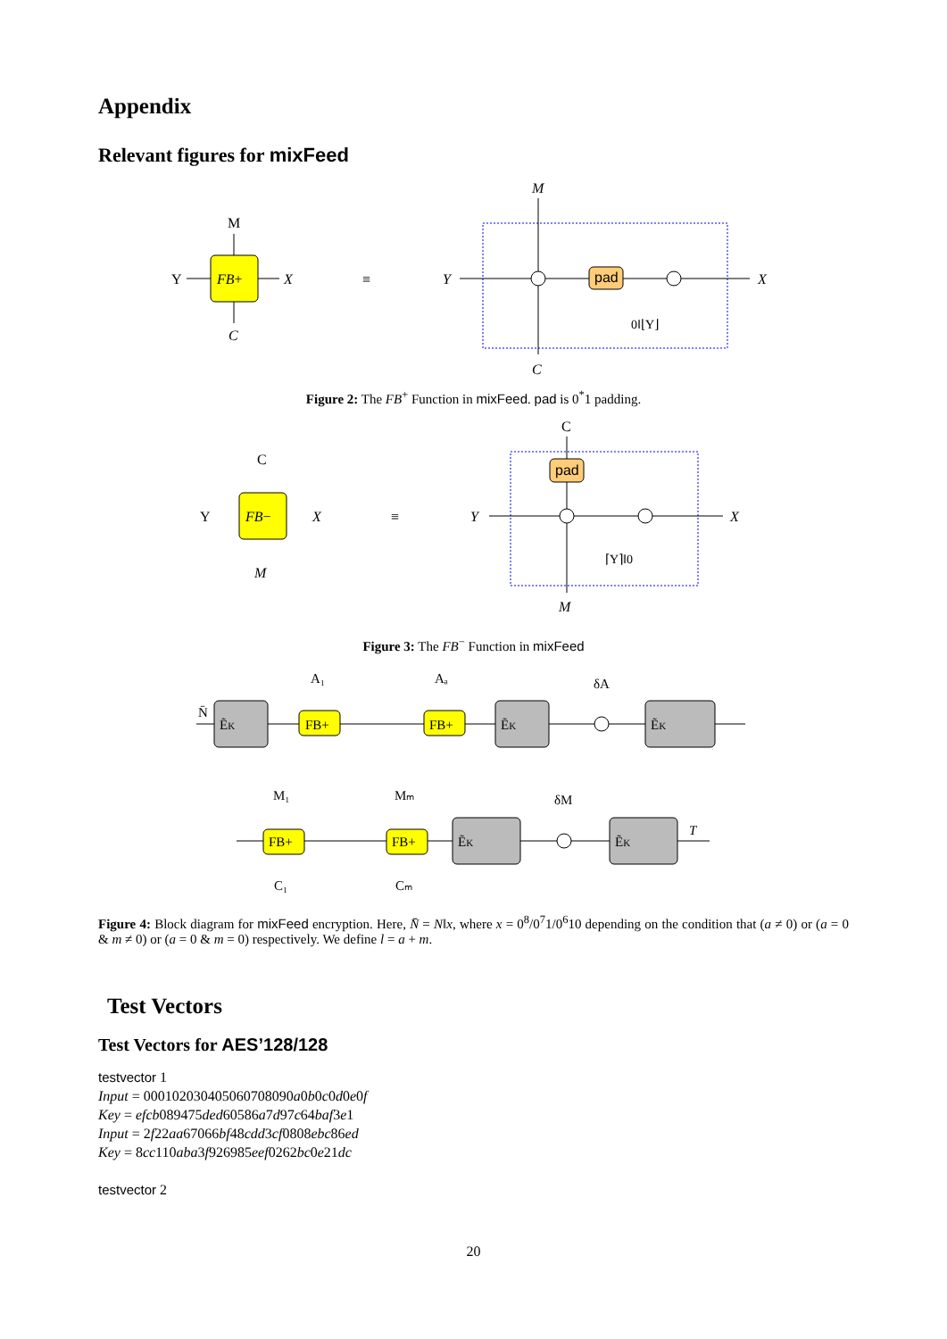Appendix
Relevant figures for mixFeed
FB+
M
Y
X
C
≡
M
Y
X
C
pad
0‖⌊Y⌋
Figure 2: The FB<sup>+</sup> Function in mixFeed. pad is 0<sup>*</sup>1 padding.
FB−
C
Y
X
M
≡
C
Y
X
M
pad
⌈Y⌉‖0
Figure 3: The FB<sup>−</sup> Function in mixFeed
ẼK
FB+
A₁
FB+
Aₐ
ẼK
δA
ẼK
N̄
FB+
M₁
C₁
FB+
Mₘ
Cₘ
ẼK
δM
ẼK
T
Figure 4: Block diagram for mixFeed encryption. Here, N̄ = N‖x, where x = 0<sup>8</sup>/0<sup>7</sup>1/0<sup>6</sup>10 depending on the condition that (a ≠ 0) or (a = 0 & m ≠ 0) or (a = 0 & m = 0) respectively. We define l = a + m.
Test Vectors
Test Vectors for AES’128/128
testvector 1
Input = 000102030405060708090a0b0c0d0e0f
Key = efcb089475ded60586a7d97c64baf3e1
Input = 2f22aa67066bf48cdd3cf0808ebc86ed
Key = 8cc110aba3f926985eef0262bc0e21dc
testvector 2
20